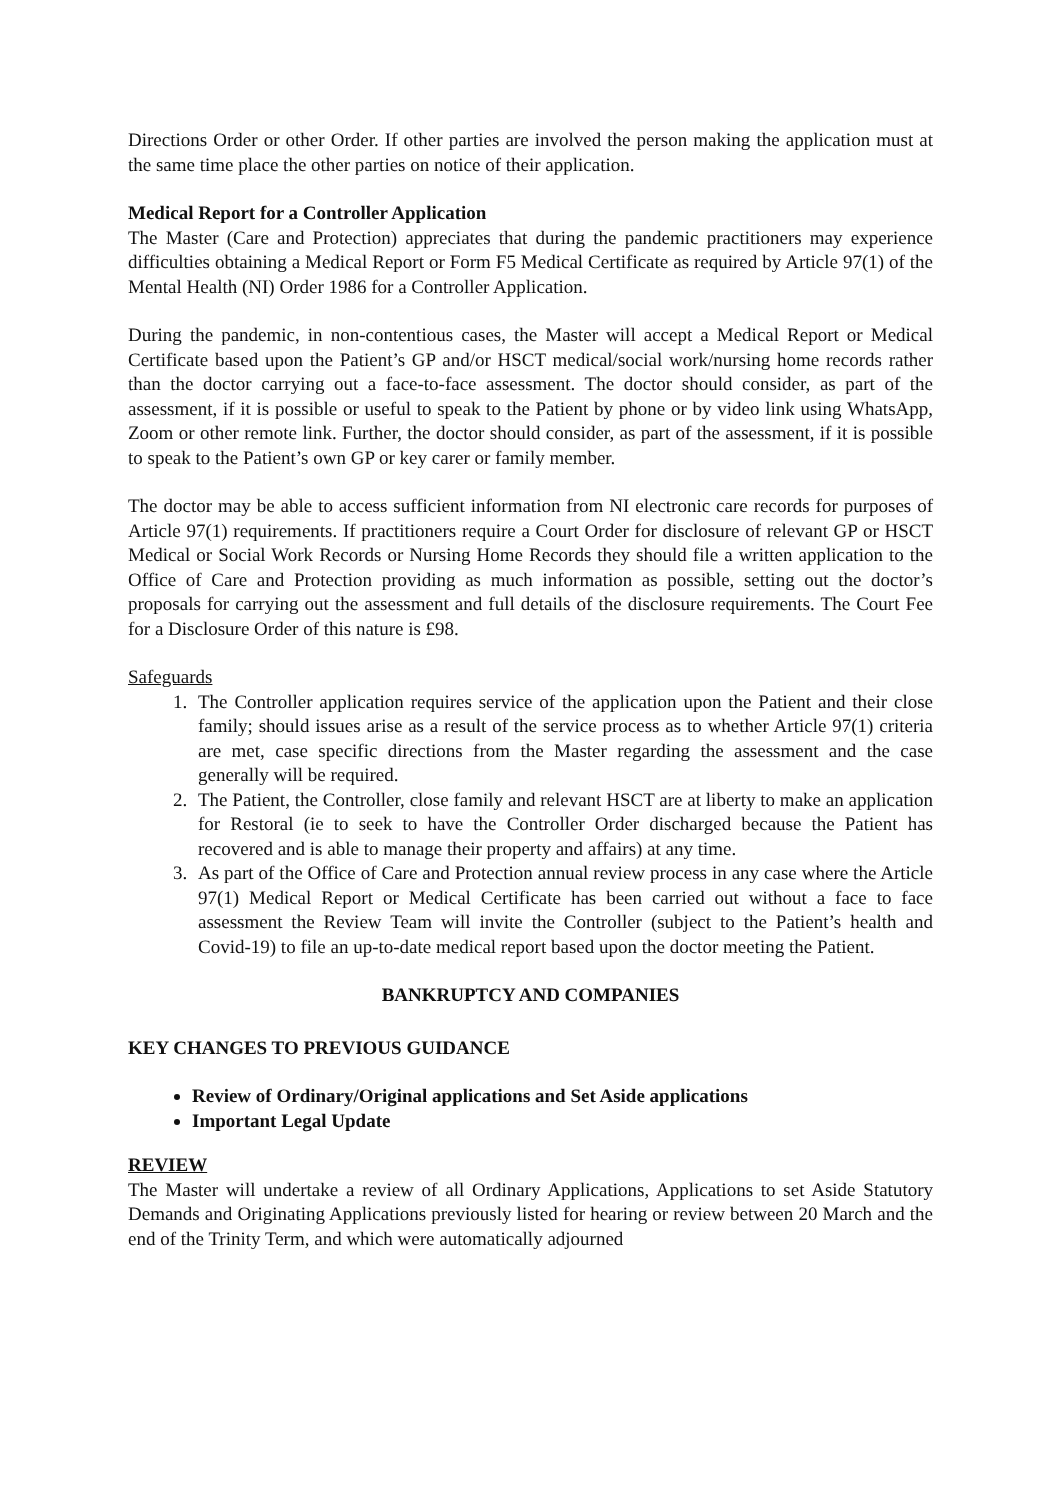Directions Order or other Order. If other parties are involved the person making the application must at the same time place the other parties on notice of their application.
Medical Report for a Controller Application
The Master (Care and Protection) appreciates that during the pandemic practitioners may experience difficulties obtaining a Medical Report or Form F5 Medical Certificate as required by Article 97(1) of the Mental Health (NI) Order 1986 for a Controller Application.
During the pandemic, in non-contentious cases, the Master will accept a Medical Report or Medical Certificate based upon the Patient’s GP and/or HSCT medical/social work/nursing home records rather than the doctor carrying out a face-to-face assessment. The doctor should consider, as part of the assessment, if it is possible or useful to speak to the Patient by phone or by video link using WhatsApp, Zoom or other remote link. Further, the doctor should consider, as part of the assessment, if it is possible to speak to the Patient’s own GP or key carer or family member.
The doctor may be able to access sufficient information from NI electronic care records for purposes of Article 97(1) requirements. If practitioners require a Court Order for disclosure of relevant GP or HSCT Medical or Social Work Records or Nursing Home Records they should file a written application to the Office of Care and Protection providing as much information as possible, setting out the doctor’s proposals for carrying out the assessment and full details of the disclosure requirements. The Court Fee for a Disclosure Order of this nature is £98.
Safeguards
1. The Controller application requires service of the application upon the Patient and their close family; should issues arise as a result of the service process as to whether Article 97(1) criteria are met, case specific directions from the Master regarding the assessment and the case generally will be required.
2. The Patient, the Controller, close family and relevant HSCT are at liberty to make an application for Restoral (ie to seek to have the Controller Order discharged because the Patient has recovered and is able to manage their property and affairs) at any time.
3. As part of the Office of Care and Protection annual review process in any case where the Article 97(1) Medical Report or Medical Certificate has been carried out without a face to face assessment the Review Team will invite the Controller (subject to the Patient’s health and Covid-19) to file an up-to-date medical report based upon the doctor meeting the Patient.
BANKRUPTCY AND COMPANIES
KEY CHANGES TO PREVIOUS GUIDANCE
Review of Ordinary/Original applications and Set Aside applications
Important Legal Update
REVIEW
The Master will undertake a review of all Ordinary Applications, Applications to set Aside Statutory Demands and Originating Applications previously listed for hearing or review between 20 March and the end of the Trinity Term, and which were automatically adjourned